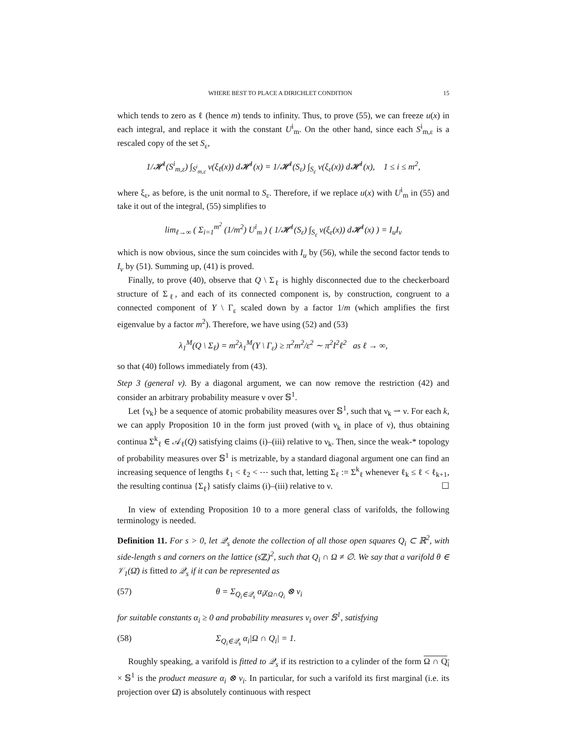WHERE BEST TO PLACE A DIRICHLET CONDITION 15
which tends to zero as ℓ (hence m) tends to infinity. Thus, to prove (55), we can freeze u(x) in each integral, and replace it with the constant U<sup>i</sup><sub>m</sub>. On the other hand, since each S<sup>i</sup><sub>m,ε</sub> is a rescaled copy of the set S<sub>ε</sub>,
1/𝓗<sup>1</sup>(S<sup>i</sup><sub>m,ε</sub>) ∫<sub>S<sup>i</sup><sub>m,ε</sub></sub> v(ξ<sub>ℓ</sub>(x)) d𝓗<sup>1</sup>(x) = 1/𝓗<sup>1</sup>(S<sub>ε</sub>) ∫<sub>S<sub>ε</sub></sub> v(ξ<sub>ε</sub>(x)) d𝓗<sup>1</sup>(x), 1 ≤ i ≤ m<sup>2</sup>,
where ξ<sub>ε</sub>, as before, is the unit normal to S<sub>ε</sub>. Therefore, if we replace u(x) with U<sup>i</sup><sub>m</sub> in (55) and take it out of the integral, (55) simplifies to
lim<sub>ℓ→∞</sub> ( Σ<sub>i=1</sub><sup>m<sup>2</sup></sup> (1/m<sup>2</sup>) U<sup>i</sup><sub>m</sub> ) ( 1/𝓗<sup>1</sup>(S<sub>ε</sub>) ∫<sub>S<sub>ε</sub></sub> v(ξ<sub>ε</sub>(x)) d𝓗<sup>1</sup>(x) ) = I<sub>u</sub>I<sub>v</sub>
which is now obvious, since the sum coincides with I<sub>u</sub> by (56), while the second factor tends to I<sub>v</sub> by (51). Summing up, (41) is proved.
Finally, to prove (40), observe that Q \ Σ<sub>ℓ</sub> is highly disconnected due to the checkerboard structure of Σ<sub>ℓ</sub>, and each of its connected component is, by construction, congruent to a connected component of Y \ Γ<sub>ε</sub> scaled down by a factor 1/m (which amplifies the first eigenvalue by a factor m<sup>2</sup>). Therefore, we have using (52) and (53)
λ<sub>1</sub><sup>M</sup>(Q \ Σ<sub>ℓ</sub>) = m<sup>2</sup>λ<sub>1</sub><sup>M</sup>(Y \ Γ<sub>ε</sub>) ≥ π<sup>2</sup>m<sup>2</sup>/ε<sup>2</sup> ∼ π<sup>2</sup>I<sup>2</sup>ℓ<sup>2</sup> as ℓ → ∞,
so that (40) follows immediately from (43).
Step 3 (general ν). By a diagonal argument, we can now remove the restriction (42) and consider an arbitrary probability measure ν over 𝕊<sup>1</sup>.
Let {ν<sub>k</sub>} be a sequence of atomic probability measures over 𝕊<sup>1</sup>, such that ν<sub>k</sub> ⇀ ν. For each k, we can apply Proposition 10 in the form just proved (with ν<sub>k</sub> in place of ν), thus obtaining continua Σ<sup>k</sup><sub>ℓ</sub> ∈ 𝒜<sub>ℓ</sub>(Q) satisfying claims (i)–(iii) relative to ν<sub>k</sub>. Then, since the weak-* topology of probability measures over 𝕊<sup>1</sup> is metrizable, by a standard diagonal argument one can find an increasing sequence of lengths ℓ<sub>1</sub> < ℓ<sub>2</sub> < ⋯ such that, letting Σ<sub>ℓ</sub> := Σ<sup>k</sup><sub>ℓ</sub> whenever ℓ<sub>k</sub> ≤ ℓ < ℓ<sub>k+1</sub>, the resulting continua {Σ<sub>ℓ</sub>} satisfy claims (i)–(iii) relative to ν. ☐
In view of extending Proposition 10 to a more general class of varifolds, the following terminology is needed.
Definition 11. For s > 0, let 𝒬<sub>s</sub> denote the collection of all those open squares Q<sub>i</sub> ⊂ ℝ<sup>2</sup>, with side-length s and corners on the lattice (s ℤ)<sup>2</sup>, such that Q<sub>i</sub> ∩ Ω ≠ ∅. We say that a varifold θ ∈ 𝒱<sub>1</sub>(Ω̄) is fitted to 𝒬<sub>s</sub> if it can be represented as
(57) θ = Σ<sub>Q<sub>i</sub>∈𝒬<sub>s</sub></sub> α<sub>i</sub>χ<sub>Ω∩Q<sub>i</sub></sub> ⊗ ν<sub>i</sub>
for suitable constants α<sub>i</sub> ≥ 0 and probability measures ν<sub>i</sub> over 𝕊<sup>1</sup>, satisfying
(58) Σ<sub>Q<sub>i</sub>∈𝒬<sub>s</sub></sub> α<sub>i</sub>|Ω ∩ Q<sub>i</sub>| = 1.
Roughly speaking, a varifold is fitted to 𝒬<sub>s</sub> if its restriction to a cylinder of the form Ω ∩ Q<sub>i</sub> × 𝕊<sup>1</sup> is the product measure α<sub>i</sub> ⊗ ν<sub>i</sub>. In particular, for such a varifold its first marginal (i.e. its projection over Ω̄) is absolutely continuous with respect